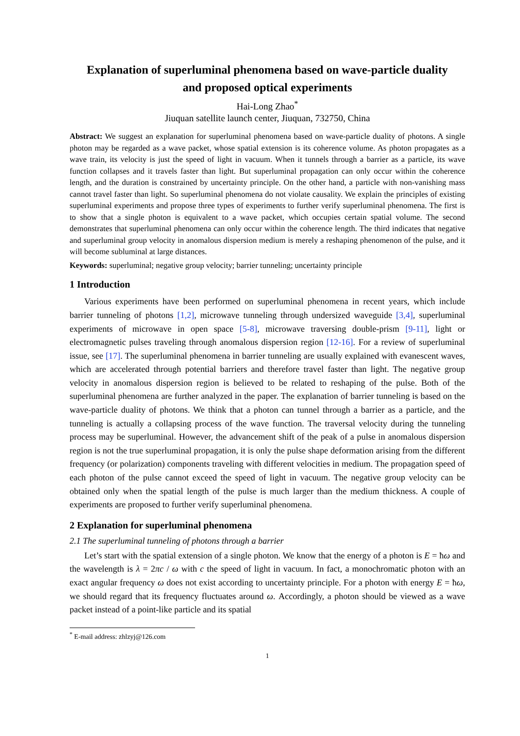Explanation of superluminal phenomena based on wave-particle duality
and proposed optical experiments
Hai-Long Zhao<sup>*</sup>
Jiuquan satellite launch center, Jiuquan, 732750, China
Abstract: We suggest an explanation for superluminal phenomena based on wave-particle duality of photons. A single photon may be regarded as a wave packet, whose spatial extension is its coherence volume. As photon propagates as a wave train, its velocity is just the speed of light in vacuum. When it tunnels through a barrier as a particle, its wave function collapses and it travels faster than light. But superluminal propagation can only occur within the coherence length, and the duration is constrained by uncertainty principle. On the other hand, a particle with non-vanishing mass cannot travel faster than light. So superluminal phenomena do not violate causality. We explain the principles of existing superluminal experiments and propose three types of experiments to further verify superluminal phenomena. The first is to show that a single photon is equivalent to a wave packet, which occupies certain spatial volume. The second demonstrates that superluminal phenomena can only occur within the coherence length. The third indicates that negative and superluminal group velocity in anomalous dispersion medium is merely a reshaping phenomenon of the pulse, and it will become subluminal at large distances.
Keywords: superluminal; negative group velocity; barrier tunneling; uncertainty principle
1 Introduction
Various experiments have been performed on superluminal phenomena in recent years, which include barrier tunneling of photons [1,2], microwave tunneling through undersized waveguide [3,4], superluminal experiments of microwave in open space [5-8], microwave traversing double-prism [9-11], light or electromagnetic pulses traveling through anomalous dispersion region [12-16]. For a review of superluminal issue, see [17]. The superluminal phenomena in barrier tunneling are usually explained with evanescent waves, which are accelerated through potential barriers and therefore travel faster than light. The negative group velocity in anomalous dispersion region is believed to be related to reshaping of the pulse. Both of the superluminal phenomena are further analyzed in the paper. The explanation of barrier tunneling is based on the wave-particle duality of photons. We think that a photon can tunnel through a barrier as a particle, and the tunneling is actually a collapsing process of the wave function. The traversal velocity during the tunneling process may be superluminal. However, the advancement shift of the peak of a pulse in anomalous dispersion region is not the true superluminal propagation, it is only the pulse shape deformation arising from the different frequency (or polarization) components traveling with different velocities in medium. The propagation speed of each photon of the pulse cannot exceed the speed of light in vacuum. The negative group velocity can be obtained only when the spatial length of the pulse is much larger than the medium thickness. A couple of experiments are proposed to further verify superluminal phenomena.
2 Explanation for superluminal phenomena
2.1 The superluminal tunneling of photons through a barrier
Let’s start with the spatial extension of a single photon. We know that the energy of a photon is E = ħω and the wavelength is λ = 2πc / ω with c the speed of light in vacuum. In fact, a monochromatic photon with an exact angular frequency ω does not exist according to uncertainty principle. For a photon with energy E = ħω, we should regard that its frequency fluctuates around ω. Accordingly, a photon should be viewed as a wave packet instead of a point-like particle and its spatial
<sup>*</sup> E-mail address: zhlzyj@126.com
1